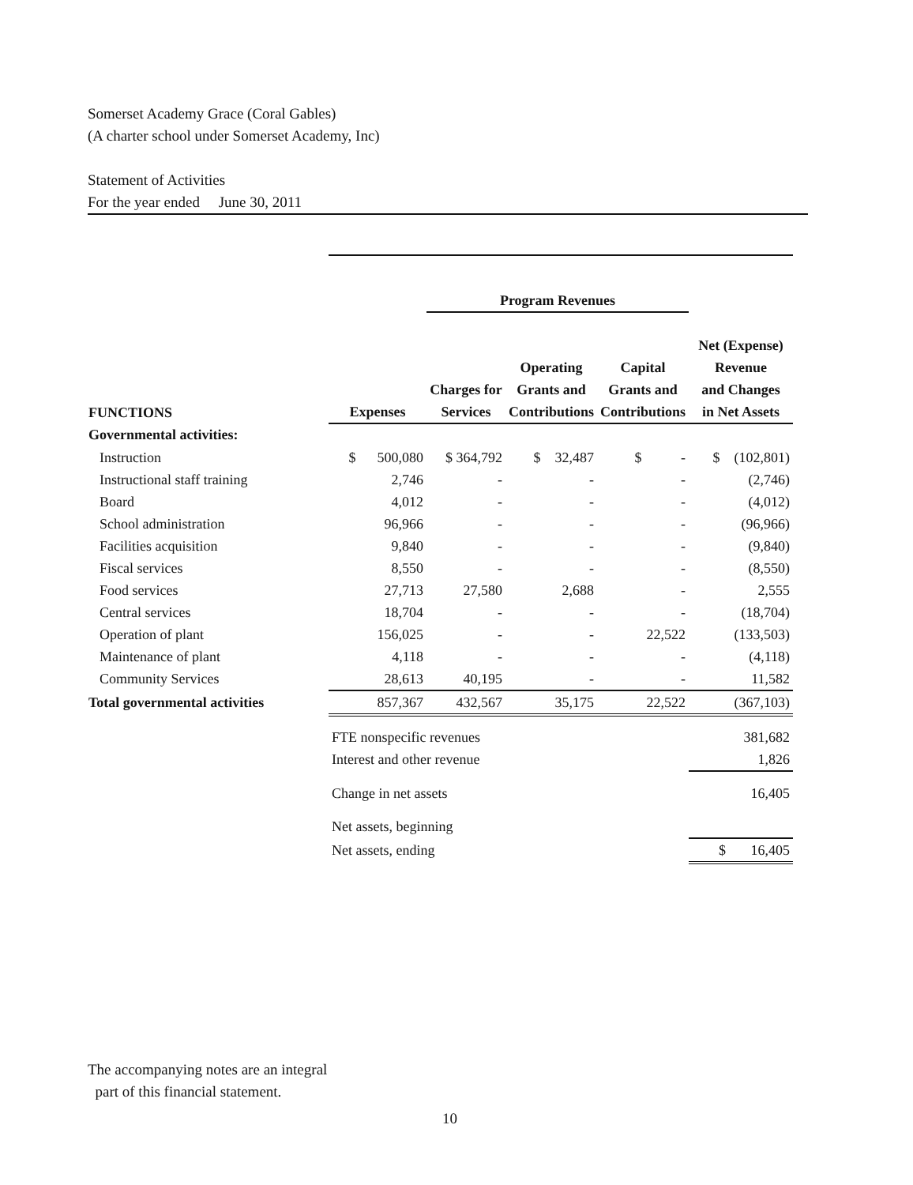Somerset Academy Grace (Coral Gables)
(A charter school under Somerset Academy, Inc)
Statement of Activities
For the year ended June 30, 2011
| | | Program Revenues | | | |
| --- | --- | --- | --- | --- | --- |
| FUNCTIONS | Expenses | Charges for Services | Operating Grants and Contributions | Capital Grants and Contributions | Net (Expense) Revenue and Changes in Net Assets |
| Governmental activities: | | | | | |
| Instruction | $ 500,080 | $ 364,792 | $ 32,487 | $ - | $ (102,801) |
| Instructional staff training | 2,746 | - | - | - | (2,746) |
| Board | 4,012 | - | - | - | (4,012) |
| School administration | 96,966 | - | - | - | (96,966) |
| Facilities acquisition | 9,840 | - | - | - | (9,840) |
| Fiscal services | 8,550 | - | - | - | (8,550) |
| Food services | 27,713 | 27,580 | 2,688 | - | 2,555 |
| Central services | 18,704 | - | - | - | (18,704) |
| Operation of plant | 156,025 | - | - | 22,522 | (133,503) |
| Maintenance of plant | 4,118 | - | - | - | (4,118) |
| Community Services | 28,613 | 40,195 | - | - | 11,582 |
| Total governmental activities | 857,367 | 432,567 | 35,175 | 22,522 | (367,103) |
| | FTE nonspecific revenues | | | | 381,682 |
| | Interest and other revenue | | | | 1,826 |
| | Change in net assets | | | | 16,405 |
| | Net assets, beginning | | | | |
| | Net assets, ending | | | | $ 16,405 |
The accompanying notes are an integral
part of this financial statement.
10